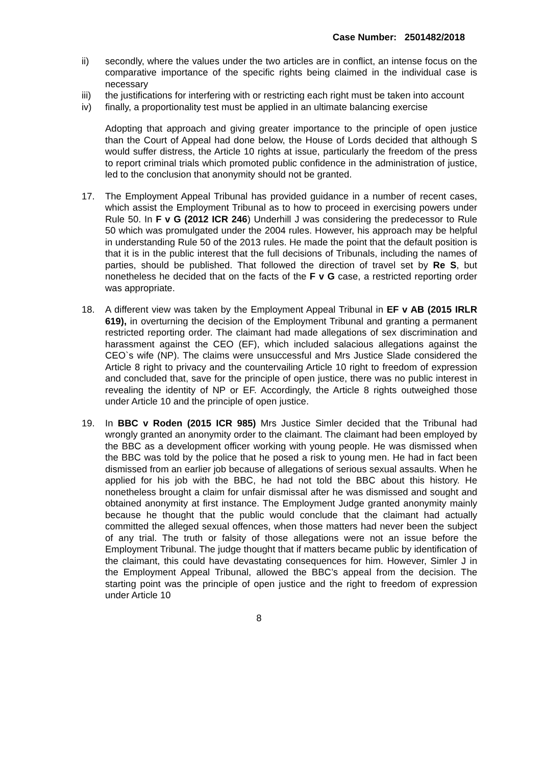Case Number: 2501482/2018
ii) secondly, where the values under the two articles are in conflict, an intense focus on the comparative importance of the specific rights being claimed in the individual case is necessary
iii) the justifications for interfering with or restricting each right must be taken into account
iv) finally, a proportionality test must be applied in an ultimate balancing exercise
Adopting that approach and giving greater importance to the principle of open justice than the Court of Appeal had done below, the House of Lords decided that although S would suffer distress, the Article 10 rights at issue, particularly the freedom of the press to report criminal trials which promoted public confidence in the administration of justice, led to the conclusion that anonymity should not be granted.
17. The Employment Appeal Tribunal has provided guidance in a number of recent cases, which assist the Employment Tribunal as to how to proceed in exercising powers under Rule 50. In F v G (2012 ICR 246) Underhill J was considering the predecessor to Rule 50 which was promulgated under the 2004 rules. However, his approach may be helpful in understanding Rule 50 of the 2013 rules. He made the point that the default position is that it is in the public interest that the full decisions of Tribunals, including the names of parties, should be published. That followed the direction of travel set by Re S, but nonetheless he decided that on the facts of the F v G case, a restricted reporting order was appropriate.
18. A different view was taken by the Employment Appeal Tribunal in EF v AB (2015 IRLR 619), in overturning the decision of the Employment Tribunal and granting a permanent restricted reporting order. The claimant had made allegations of sex discrimination and harassment against the CEO (EF), which included salacious allegations against the CEO`s wife (NP). The claims were unsuccessful and Mrs Justice Slade considered the Article 8 right to privacy and the countervailing Article 10 right to freedom of expression and concluded that, save for the principle of open justice, there was no public interest in revealing the identity of NP or EF. Accordingly, the Article 8 rights outweighed those under Article 10 and the principle of open justice.
19. In BBC v Roden (2015 ICR 985) Mrs Justice Simler decided that the Tribunal had wrongly granted an anonymity order to the claimant. The claimant had been employed by the BBC as a development officer working with young people. He was dismissed when the BBC was told by the police that he posed a risk to young men. He had in fact been dismissed from an earlier job because of allegations of serious sexual assaults. When he applied for his job with the BBC, he had not told the BBC about this history. He nonetheless brought a claim for unfair dismissal after he was dismissed and sought and obtained anonymity at first instance. The Employment Judge granted anonymity mainly because he thought that the public would conclude that the claimant had actually committed the alleged sexual offences, when those matters had never been the subject of any trial. The truth or falsity of those allegations were not an issue before the Employment Tribunal. The judge thought that if matters became public by identification of the claimant, this could have devastating consequences for him. However, Simler J in the Employment Appeal Tribunal, allowed the BBC’s appeal from the decision. The starting point was the principle of open justice and the right to freedom of expression under Article 10
8